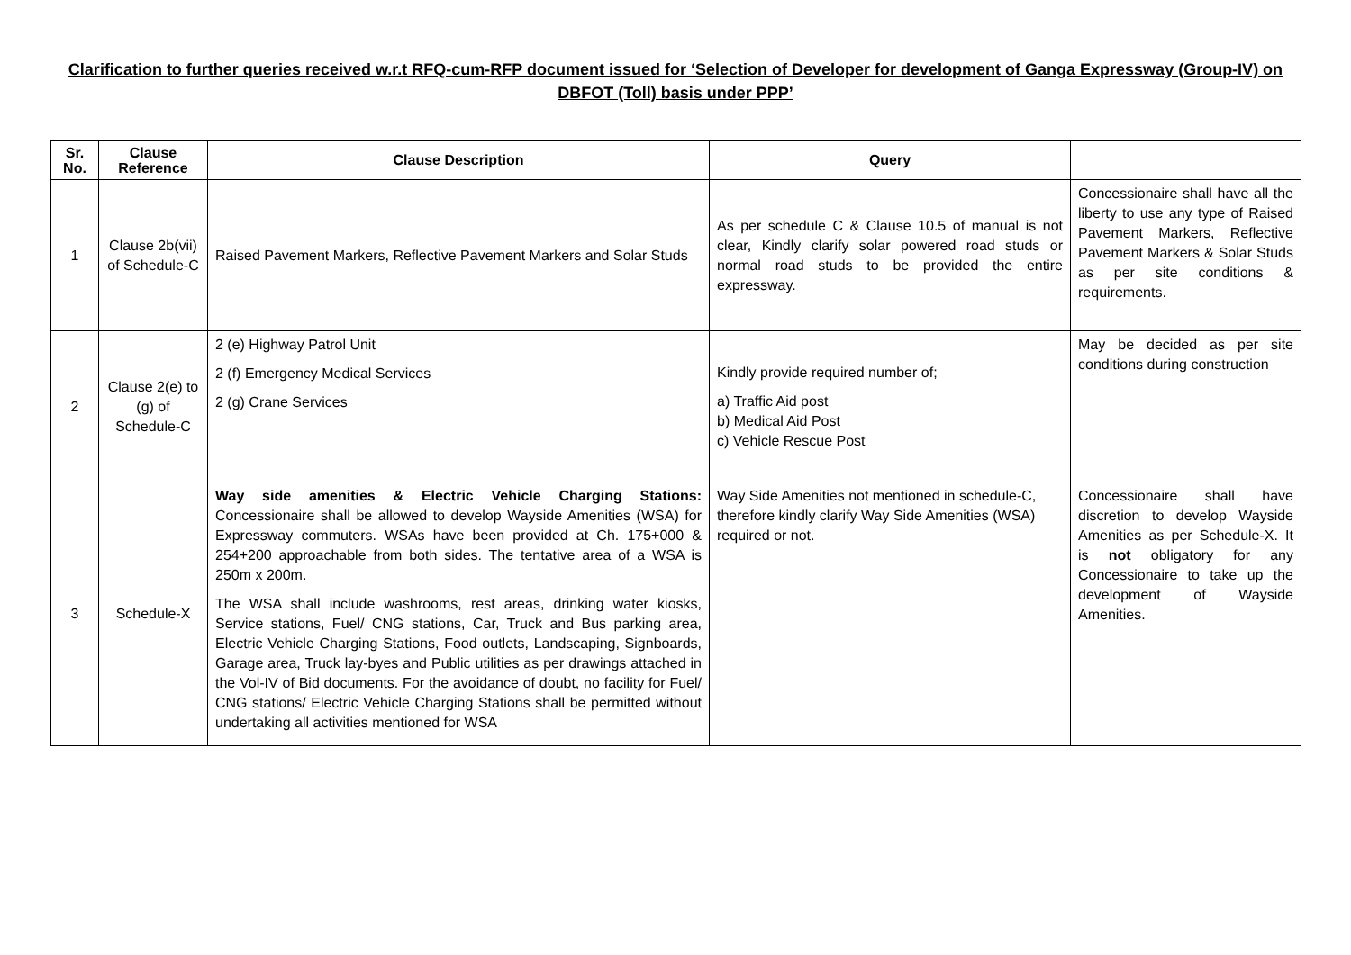Clarification to further queries received w.r.t RFQ-cum-RFP document issued for ‘Selection of Developer for development of Ganga Expressway (Group-IV) on DBFOT (Toll) basis under PPP’
| Sr. No. | Clause Reference | Clause Description | Query | |
| --- | --- | --- | --- | --- |
| 1 | Clause 2b(vii) of Schedule-C | Raised Pavement Markers, Reflective Pavement Markers and Solar Studs | As per schedule C & Clause 10.5 of manual is not clear, Kindly clarify solar powered road studs or normal road studs to be provided the entire expressway. | Concessionaire shall have all the liberty to use any type of Raised Pavement Markers, Reflective Pavement Markers & Solar Studs as per site conditions & requirements. |
| 2 | Clause 2(e) to (g) of Schedule-C | 2 (e) Highway Patrol Unit 2 (f) Emergency Medical Services 2 (g) Crane Services | Kindly provide required number of; a) Traffic Aid post b) Medical Aid Post c) Vehicle Rescue Post | May be decided as per site conditions during construction |
| 3 | Schedule-X | Way side amenities & Electric Vehicle Charging Stations: Concessionaire shall be allowed to develop Wayside Amenities (WSA) for Expressway commuters. WSAs have been provided at Ch. 175+000 & 254+200 approachable from both sides. The tentative area of a WSA is 250m x 200m. The WSA shall include washrooms, rest areas, drinking water kiosks, Service stations, Fuel/ CNG stations, Car, Truck and Bus parking area, Electric Vehicle Charging Stations, Food outlets, Landscaping, Signboards, Garage area, Truck lay-byes and Public utilities as per drawings attached in the Vol-IV of Bid documents. For the avoidance of doubt, no facility for Fuel/ CNG stations/ Electric Vehicle Charging Stations shall be permitted without undertaking all activities mentioned for WSA | Way Side Amenities not mentioned in schedule-C, therefore kindly clarify Way Side Amenities (WSA) required or not. | Concessionaire shall have discretion to develop Wayside Amenities as per Schedule-X. It is not obligatory for any Concessionaire to take up the development of Wayside Amenities. |